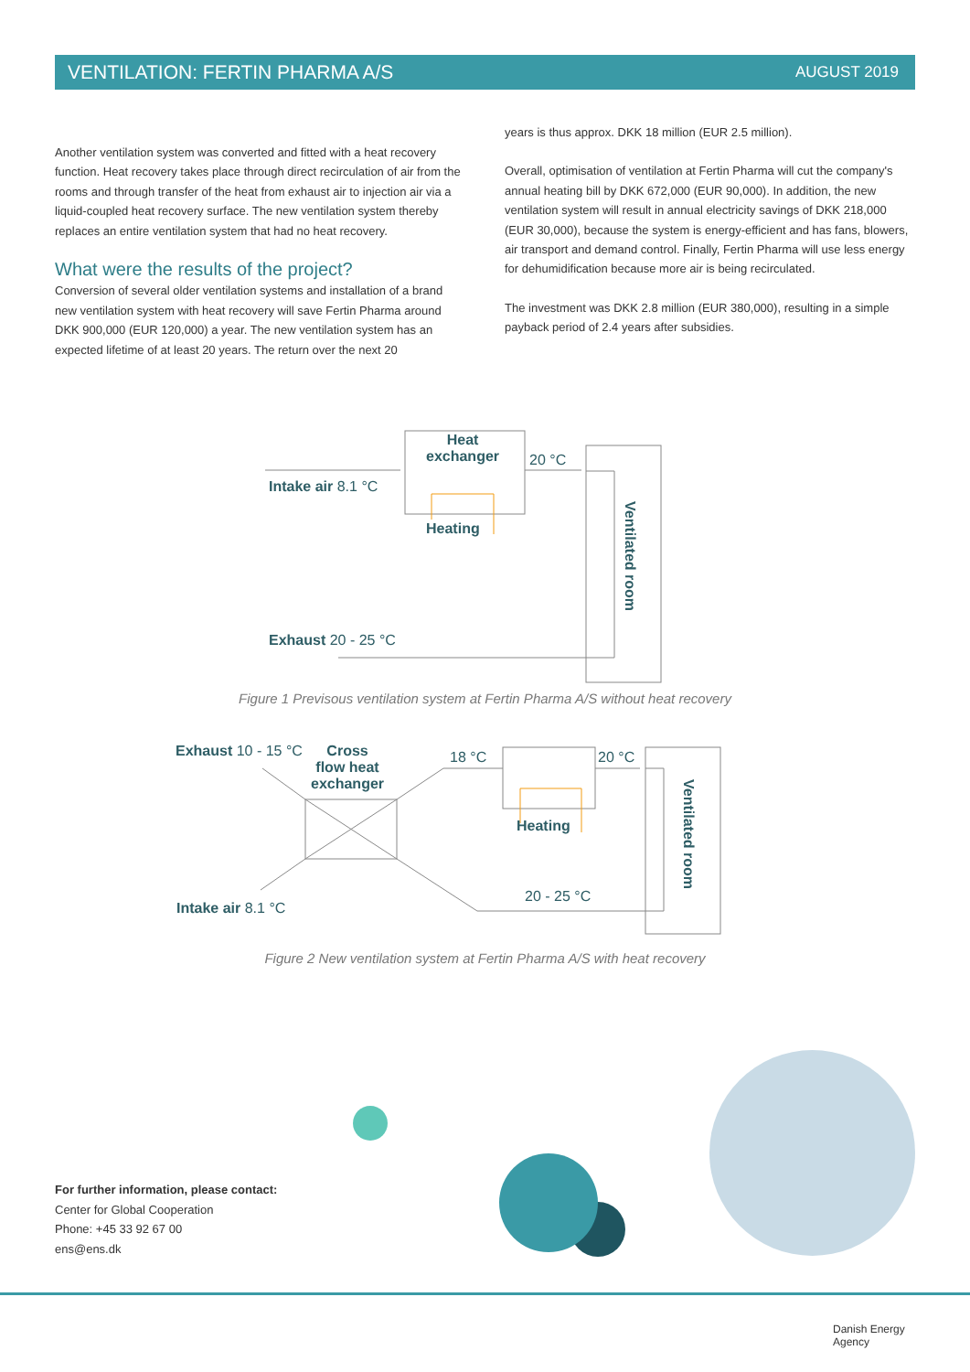VENTILATION: FERTIN PHARMA A/S AUGUST 2019
Another ventilation system was converted and fitted with a heat recovery function. Heat recovery takes place through direct recirculation of air from the rooms and through transfer of the heat from exhaust air to injection air via a liquid-coupled heat recovery surface. The new ventilation system thereby replaces an entire ventilation system that had no heat recovery.
What were the results of the project?
Conversion of several older ventilation systems and installation of a brand new ventilation system with heat recovery will save Fertin Pharma around DKK 900,000 (EUR 120,000) a year. The new ventilation system has an expected lifetime of at least 20 years. The return over the next 20
years is thus approx. DKK 18 million (EUR 2.5 million).
Overall, optimisation of ventilation at Fertin Pharma will cut the company's annual heating bill by DKK 672,000 (EUR 90,000). In addition, the new ventilation system will result in annual electricity savings of DKK 218,000 (EUR 30,000), because the system is energy-efficient and has fans, blowers, air transport and demand control. Finally, Fertin Pharma will use less energy for dehumidification because more air is being recirculated.
The investment was DKK 2.8 million (EUR 380,000), resulting in a simple payback period of 2.4 years after subsidies.
Heat
exchanger
20 °C
Intake air 8.1 °C
Heating
Ventilated room
Exhaust 20 - 25 °C
Figure 1 Previsous ventilation system at Fertin Pharma A/S without heat recovery
Exhaust 10 - 15 °C
Cross
flow heat
exchanger
18 °C 20 °C
Heating
Ventilated room
20 - 25 °C
Intake air 8.1 °C
Figure 2 New ventilation system at Fertin Pharma A/S with heat recovery
For further information, please contact:
Center for Global Cooperation
Phone: +45 33 92 67 00
ens@ens.dk
Danish Energy
Agency